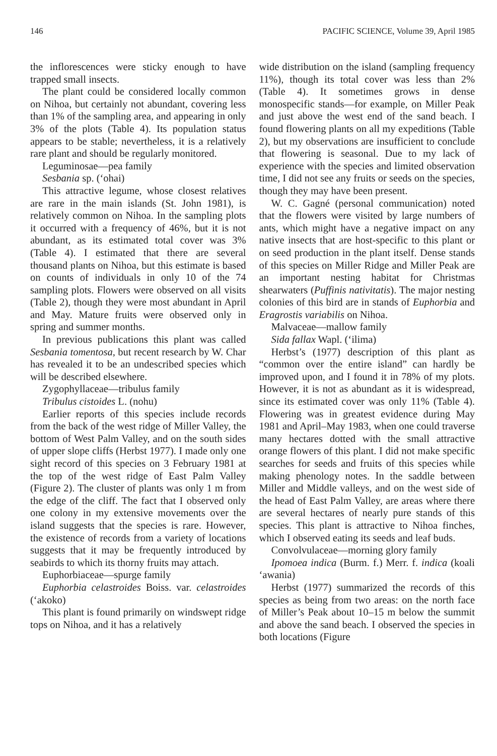146 PACIFIC SCIENCE, Volume 39, April 1985
the inflorescences were sticky enough to have trapped small insects.
The plant could be considered locally common on Nihoa, but certainly not abundant, covering less than 1% of the sampling area, and appearing in only 3% of the plots (Table 4). Its population status appears to be stable; nevertheless, it is a relatively rare plant and should be regularly monitored.
Leguminosae—pea family
Sesbania sp. (‘ohai)
This attractive legume, whose closest relatives are rare in the main islands (St. John 1981), is relatively common on Nihoa. In the sampling plots it occurred with a frequency of 46%, but it is not abundant, as its estimated total cover was 3% (Table 4). I estimated that there are several thousand plants on Nihoa, but this estimate is based on counts of individuals in only 10 of the 74 sampling plots. Flowers were observed on all visits (Table 2), though they were most abundant in April and May. Mature fruits were observed only in spring and summer months.
In previous publications this plant was called Sesbania tomentosa, but recent research by W. Char has revealed it to be an undescribed species which will be described elsewhere.
Zygophyllaceae—tribulus family
Tribulus cistoides L. (nohu)
Earlier reports of this species include records from the back of the west ridge of Miller Valley, the bottom of West Palm Valley, and on the south sides of upper slope cliffs (Herbst 1977). I made only one sight record of this species on 3 February 1981 at the top of the west ridge of East Palm Valley (Figure 2). The cluster of plants was only 1 m from the edge of the cliff. The fact that I observed only one colony in my extensive movements over the island suggests that the species is rare. However, the existence of records from a variety of locations suggests that it may be frequently introduced by seabirds to which its thorny fruits may attach.
Euphorbiaceae—spurge family
Euphorbia celastroides Boiss. var. celastroides (‘akoko)
This plant is found primarily on windswept ridge tops on Nihoa, and it has a relatively
wide distribution on the island (sampling frequency 11%), though its total cover was less than 2% (Table 4). It sometimes grows in dense monospecific stands—for example, on Miller Peak and just above the west end of the sand beach. I found flowering plants on all my expeditions (Table 2), but my observations are insufficient to conclude that flowering is seasonal. Due to my lack of experience with the species and limited observation time, I did not see any fruits or seeds on the species, though they may have been present.
W. C. Gagné (personal communication) noted that the flowers were visited by large numbers of ants, which might have a negative impact on any native insects that are host-specific to this plant or on seed production in the plant itself. Dense stands of this species on Miller Ridge and Miller Peak are an important nesting habitat for Christmas shearwaters (Puffinis nativitatis). The major nesting colonies of this bird are in stands of Euphorbia and Eragrostis variabilis on Nihoa.
Malvaceae—mallow family
Sida fallax Wapl. (‘ilima)
Herbst’s (1977) description of this plant as “common over the entire island” can hardly be improved upon, and I found it in 78% of my plots. However, it is not as abundant as it is widespread, since its estimated cover was only 11% (Table 4). Flowering was in greatest evidence during May 1981 and April–May 1983, when one could traverse many hectares dotted with the small attractive orange flowers of this plant. I did not make specific searches for seeds and fruits of this species while making phenology notes. In the saddle between Miller and Middle valleys, and on the west side of the head of East Palm Valley, are areas where there are several hectares of nearly pure stands of this species. This plant is attractive to Nihoa finches, which I observed eating its seeds and leaf buds.
Convolvulaceae—morning glory family
Ipomoea indica (Burm. f.) Merr. f. indica (koali ‘awania)
Herbst (1977) summarized the records of this species as being from two areas: on the north face of Miller’s Peak about 10–15 m below the summit and above the sand beach. I observed the species in both locations (Figure